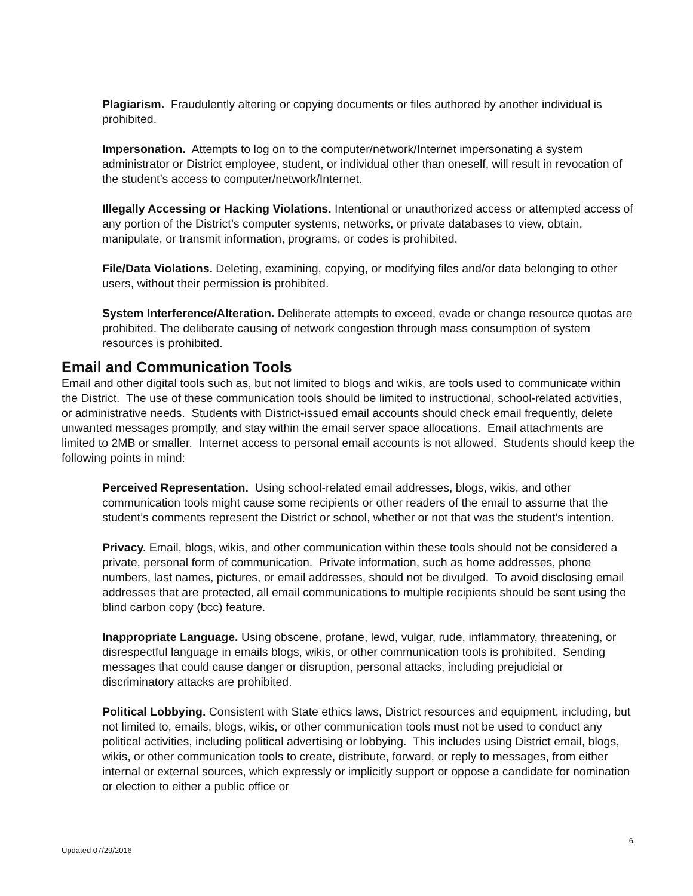Plagiarism. Fraudulently altering or copying documents or files authored by another individual is prohibited.
Impersonation. Attempts to log on to the computer/network/Internet impersonating a system administrator or District employee, student, or individual other than oneself, will result in revocation of the student’s access to computer/network/Internet.
Illegally Accessing or Hacking Violations. Intentional or unauthorized access or attempted access of any portion of the District’s computer systems, networks, or private databases to view, obtain, manipulate, or transmit information, programs, or codes is prohibited.
File/Data Violations. Deleting, examining, copying, or modifying files and/or data belonging to other users, without their permission is prohibited.
System Interference/Alteration. Deliberate attempts to exceed, evade or change resource quotas are prohibited. The deliberate causing of network congestion through mass consumption of system resources is prohibited.
Email and Communication Tools
Email and other digital tools such as, but not limited to blogs and wikis, are tools used to communicate within the District. The use of these communication tools should be limited to instructional, school-related activities, or administrative needs. Students with District-issued email accounts should check email frequently, delete unwanted messages promptly, and stay within the email server space allocations. Email attachments are limited to 2MB or smaller. Internet access to personal email accounts is not allowed. Students should keep the following points in mind:
Perceived Representation. Using school-related email addresses, blogs, wikis, and other communication tools might cause some recipients or other readers of the email to assume that the student’s comments represent the District or school, whether or not that was the student’s intention.
Privacy. Email, blogs, wikis, and other communication within these tools should not be considered a private, personal form of communication. Private information, such as home addresses, phone numbers, last names, pictures, or email addresses, should not be divulged. To avoid disclosing email addresses that are protected, all email communications to multiple recipients should be sent using the blind carbon copy (bcc) feature.
Inappropriate Language. Using obscene, profane, lewd, vulgar, rude, inflammatory, threatening, or disrespectful language in emails blogs, wikis, or other communication tools is prohibited. Sending messages that could cause danger or disruption, personal attacks, including prejudicial or discriminatory attacks are prohibited.
Political Lobbying. Consistent with State ethics laws, District resources and equipment, including, but not limited to, emails, blogs, wikis, or other communication tools must not be used to conduct any political activities, including political advertising or lobbying. This includes using District email, blogs, wikis, or other communication tools to create, distribute, forward, or reply to messages, from either internal or external sources, which expressly or implicitly support or oppose a candidate for nomination or election to either a public office or
6
Updated 07/29/2016